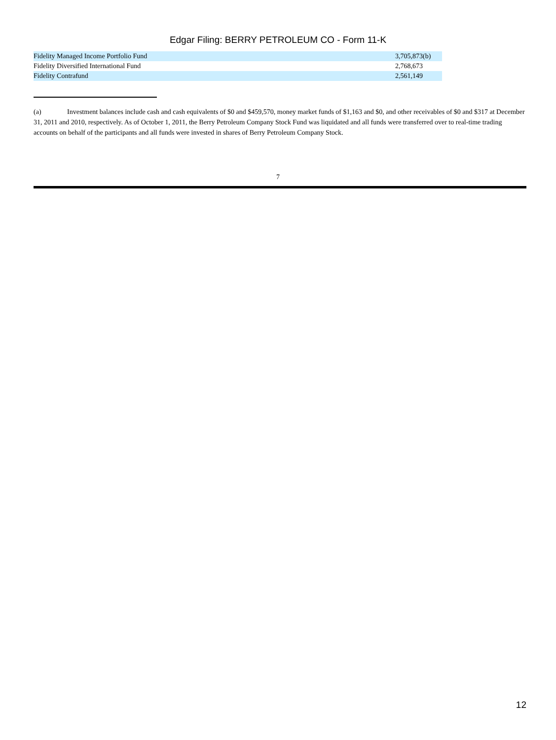Edgar Filing: BERRY PETROLEUM CO - Form 11-K
| Fidelity Managed Income Portfolio Fund | 3,705,873(b) |
| Fidelity Diversified International Fund | 2,768,673 |
| Fidelity Contrafund | 2,561,149 |
(a) Investment balances include cash and cash equivalents of $0 and $459,570, money market funds of $1,163 and $0, and other receivables of $0 and $317 at December 31, 2011 and 2010, respectively. As of October 1, 2011, the Berry Petroleum Company Stock Fund was liquidated and all funds were transferred over to real-time trading accounts on behalf of the participants and all funds were invested in shares of Berry Petroleum Company Stock.
7
12